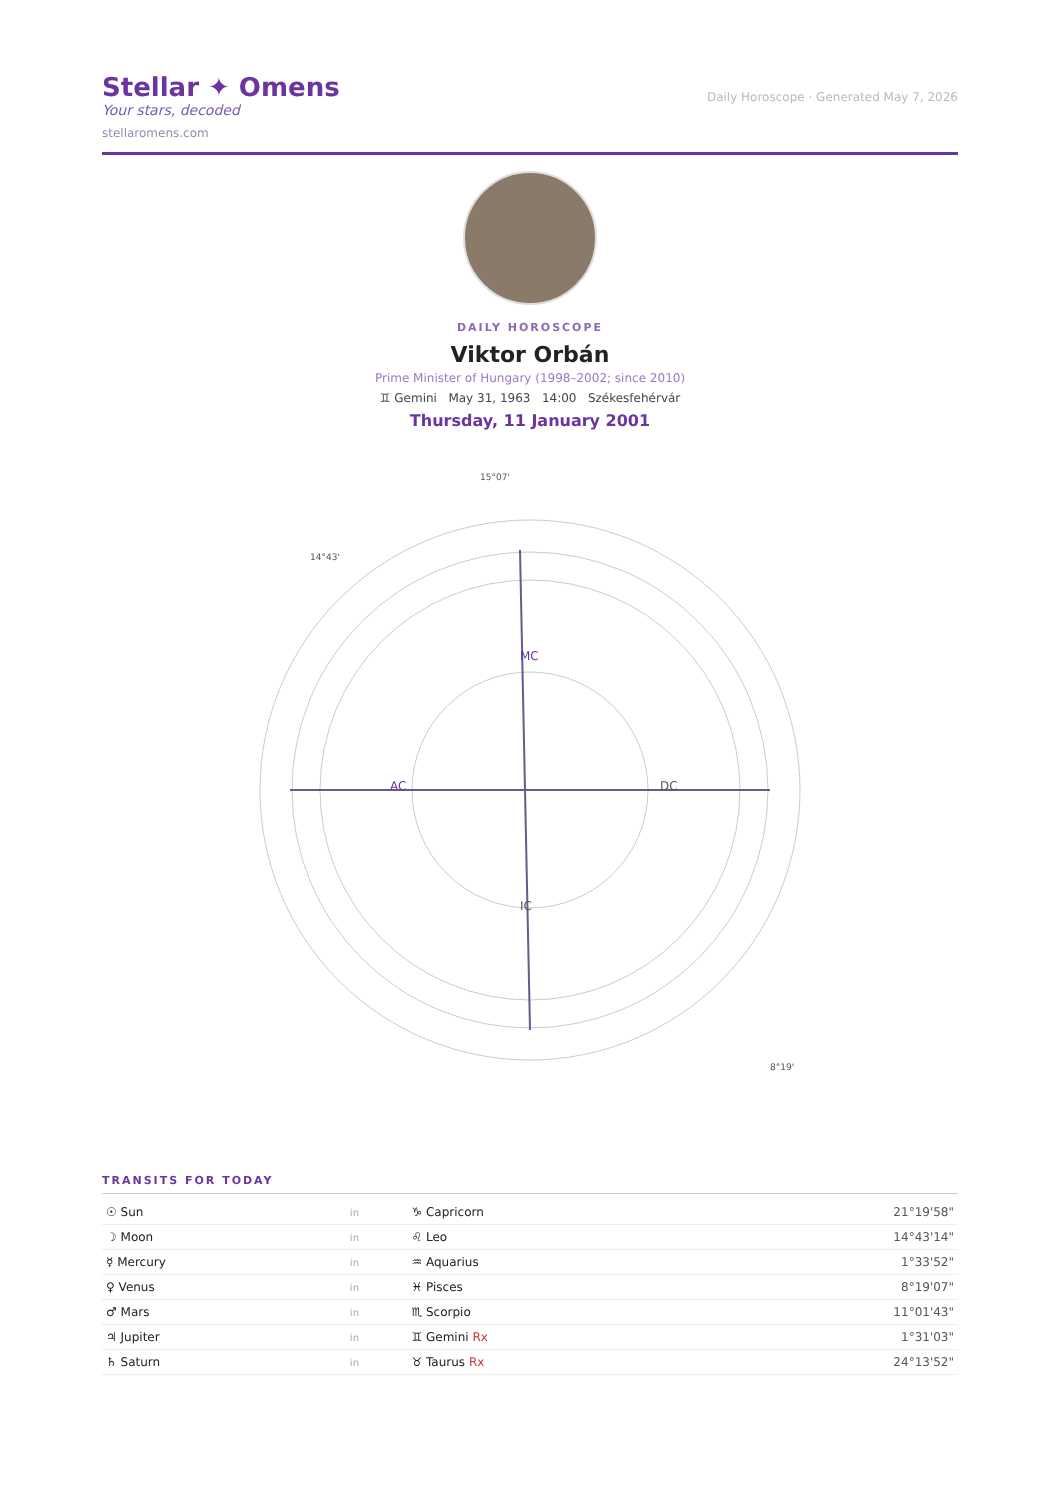Stellar ✦ Omens
Your stars, decoded
stellaromens.com
Daily Horoscope · Generated May 7, 2026
DAILY HOROSCOPE
Viktor Orbán
Prime Minister of Hungary (1998–2002; since 2010)
♊ Gemini May 31, 1963 14:00 Székesfehérvár
Thursday, 11 January 2001
AC
MC
IC
DC
15°07'
14°43'
8°19'
TRANSITS FOR TODAY
| ☉ Sun | in | ♑ Capricorn | 21°19'58" |
| ☽ Moon | in | ♌ Leo | 14°43'14" |
| ☿ Mercury | in | ♒ Aquarius | 1°33'52" |
| ♀ Venus | in | ♓ Pisces | 8°19'07" |
| ♂ Mars | in | ♏ Scorpio | 11°01'43" |
| ♃ Jupiter | in | ♊ Gemini Rx | 1°31'03" |
| ♄ Saturn | in | ♉ Taurus Rx | 24°13'52" |